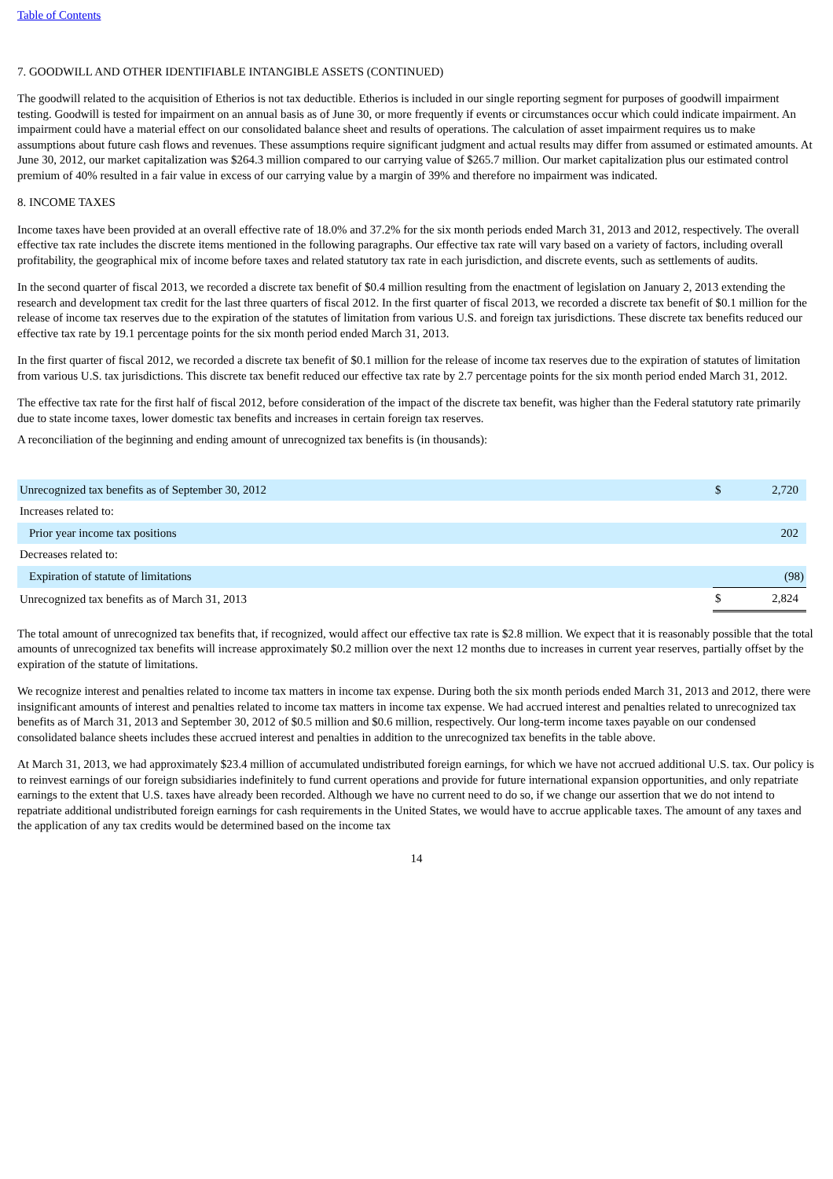Table of Contents
7. GOODWILL AND OTHER IDENTIFIABLE INTANGIBLE ASSETS (CONTINUED)
The goodwill related to the acquisition of Etherios is not tax deductible. Etherios is included in our single reporting segment for purposes of goodwill impairment testing. Goodwill is tested for impairment on an annual basis as of June 30, or more frequently if events or circumstances occur which could indicate impairment. An impairment could have a material effect on our consolidated balance sheet and results of operations. The calculation of asset impairment requires us to make assumptions about future cash flows and revenues. These assumptions require significant judgment and actual results may differ from assumed or estimated amounts. At June 30, 2012, our market capitalization was $264.3 million compared to our carrying value of $265.7 million. Our market capitalization plus our estimated control premium of 40% resulted in a fair value in excess of our carrying value by a margin of 39% and therefore no impairment was indicated.
8. INCOME TAXES
Income taxes have been provided at an overall effective rate of 18.0% and 37.2% for the six month periods ended March 31, 2013 and 2012, respectively. The overall effective tax rate includes the discrete items mentioned in the following paragraphs. Our effective tax rate will vary based on a variety of factors, including overall profitability, the geographical mix of income before taxes and related statutory tax rate in each jurisdiction, and discrete events, such as settlements of audits.
In the second quarter of fiscal 2013, we recorded a discrete tax benefit of $0.4 million resulting from the enactment of legislation on January 2, 2013 extending the research and development tax credit for the last three quarters of fiscal 2012. In the first quarter of fiscal 2013, we recorded a discrete tax benefit of $0.1 million for the release of income tax reserves due to the expiration of the statutes of limitation from various U.S. and foreign tax jurisdictions. These discrete tax benefits reduced our effective tax rate by 19.1 percentage points for the six month period ended March 31, 2013.
In the first quarter of fiscal 2012, we recorded a discrete tax benefit of $0.1 million for the release of income tax reserves due to the expiration of statutes of limitation from various U.S. tax jurisdictions. This discrete tax benefit reduced our effective tax rate by 2.7 percentage points for the six month period ended March 31, 2012.
The effective tax rate for the first half of fiscal 2012, before consideration of the impact of the discrete tax benefit, was higher than the Federal statutory rate primarily due to state income taxes, lower domestic tax benefits and increases in certain foreign tax reserves.
A reconciliation of the beginning and ending amount of unrecognized tax benefits is (in thousands):
| Unrecognized tax benefits as of September 30, 2012 | $ | 2,720 |
| Increases related to: | | |
| Prior year income tax positions | | 202 |
| Decreases related to: | | |
| Expiration of statute of limitations | | (98) |
| Unrecognized tax benefits as of March 31, 2013 | $ | 2,824 |
The total amount of unrecognized tax benefits that, if recognized, would affect our effective tax rate is $2.8 million. We expect that it is reasonably possible that the total amounts of unrecognized tax benefits will increase approximately $0.2 million over the next 12 months due to increases in current year reserves, partially offset by the expiration of the statute of limitations.
We recognize interest and penalties related to income tax matters in income tax expense. During both the six month periods ended March 31, 2013 and 2012, there were insignificant amounts of interest and penalties related to income tax matters in income tax expense. We had accrued interest and penalties related to unrecognized tax benefits as of March 31, 2013 and September 30, 2012 of $0.5 million and $0.6 million, respectively. Our long-term income taxes payable on our condensed consolidated balance sheets includes these accrued interest and penalties in addition to the unrecognized tax benefits in the table above.
At March 31, 2013, we had approximately $23.4 million of accumulated undistributed foreign earnings, for which we have not accrued additional U.S. tax. Our policy is to reinvest earnings of our foreign subsidiaries indefinitely to fund current operations and provide for future international expansion opportunities, and only repatriate earnings to the extent that U.S. taxes have already been recorded. Although we have no current need to do so, if we change our assertion that we do not intend to repatriate additional undistributed foreign earnings for cash requirements in the United States, we would have to accrue applicable taxes. The amount of any taxes and the application of any tax credits would be determined based on the income tax
14